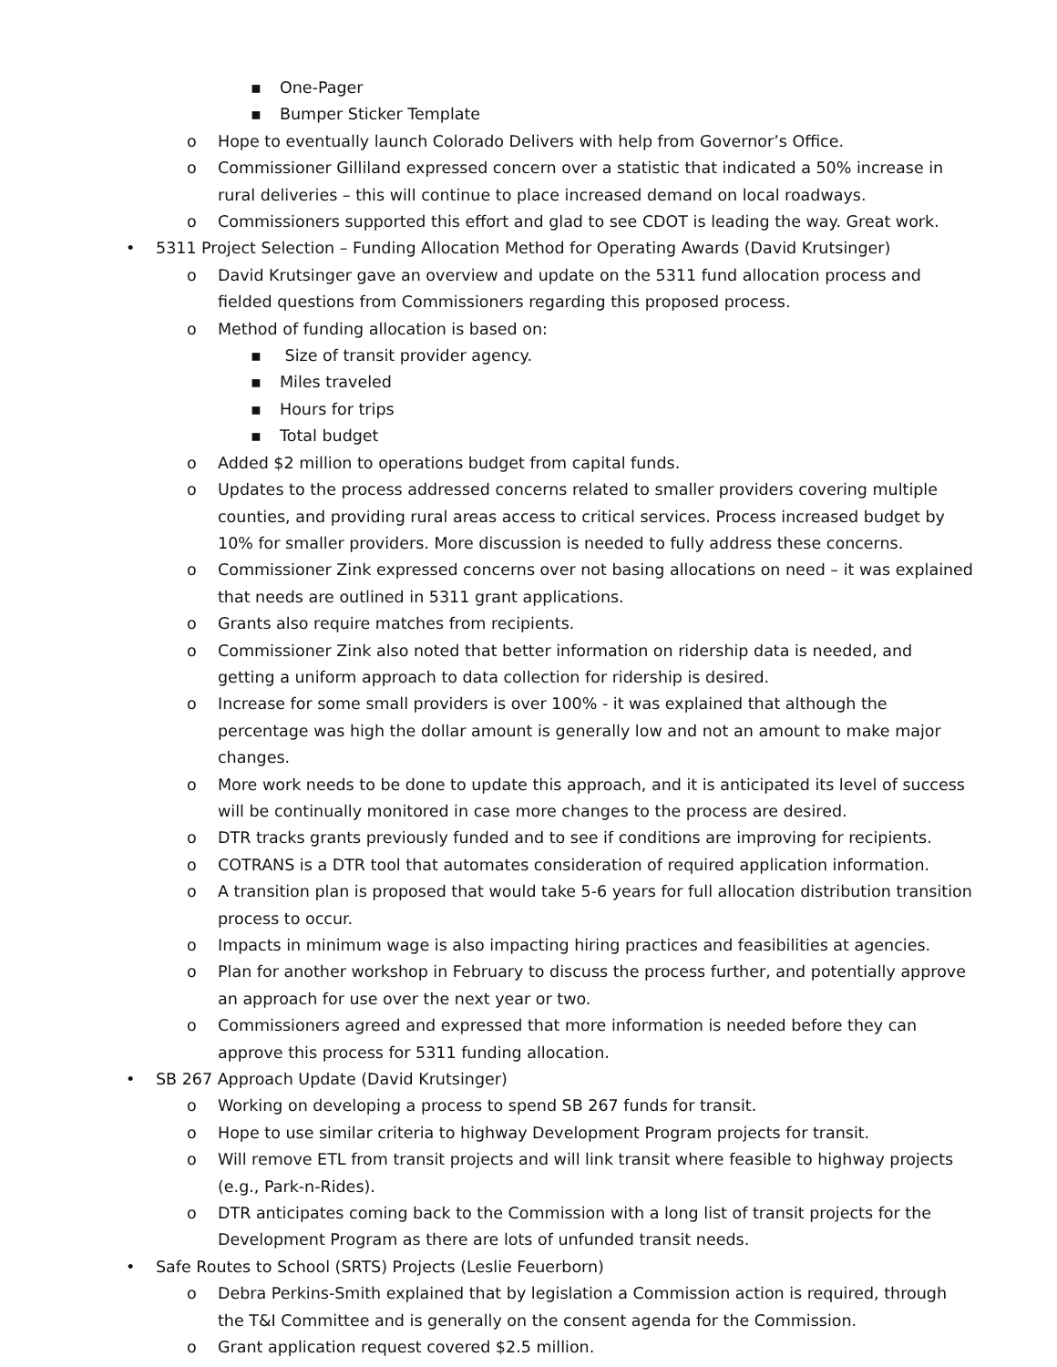▪ One-Pager
▪ Bumper Sticker Template
o Hope to eventually launch Colorado Delivers with help from Governor’s Office.
o Commissioner Gilliland expressed concern over a statistic that indicated a 50% increase in rural deliveries – this will continue to place increased demand on local roadways.
o Commissioners supported this effort and glad to see CDOT is leading the way. Great work.
• 5311 Project Selection – Funding Allocation Method for Operating Awards (David Krutsinger)
o David Krutsinger gave an overview and update on the 5311 fund allocation process and fielded questions from Commissioners regarding this proposed process.
o Method of funding allocation is based on:
▪ Size of transit provider agency.
▪ Miles traveled
▪ Hours for trips
▪ Total budget
o Added $2 million to operations budget from capital funds.
o Updates to the process addressed concerns related to smaller providers covering multiple counties, and providing rural areas access to critical services. Process increased budget by 10% for smaller providers. More discussion is needed to fully address these concerns.
o Commissioner Zink expressed concerns over not basing allocations on need – it was explained that needs are outlined in 5311 grant applications.
o Grants also require matches from recipients.
o Commissioner Zink also noted that better information on ridership data is needed, and getting a uniform approach to data collection for ridership is desired.
o Increase for some small providers is over 100% - it was explained that although the percentage was high the dollar amount is generally low and not an amount to make major changes.
o More work needs to be done to update this approach, and it is anticipated its level of success will be continually monitored in case more changes to the process are desired.
o DTR tracks grants previously funded and to see if conditions are improving for recipients.
o COTRANS is a DTR tool that automates consideration of required application information.
o A transition plan is proposed that would take 5-6 years for full allocation distribution transition process to occur.
o Impacts in minimum wage is also impacting hiring practices and feasibilities at agencies.
o Plan for another workshop in February to discuss the process further, and potentially approve an approach for use over the next year or two.
o Commissioners agreed and expressed that more information is needed before they can approve this process for 5311 funding allocation.
• SB 267 Approach Update (David Krutsinger)
o Working on developing a process to spend SB 267 funds for transit.
o Hope to use similar criteria to highway Development Program projects for transit.
o Will remove ETL from transit projects and will link transit where feasible to highway projects (e.g., Park-n-Rides).
o DTR anticipates coming back to the Commission with a long list of transit projects for the Development Program as there are lots of unfunded transit needs.
• Safe Routes to School (SRTS) Projects (Leslie Feuerborn)
o Debra Perkins-Smith explained that by legislation a Commission action is required, through the T&I Committee and is generally on the consent agenda for the Commission.
o Grant application request covered $2.5 million.